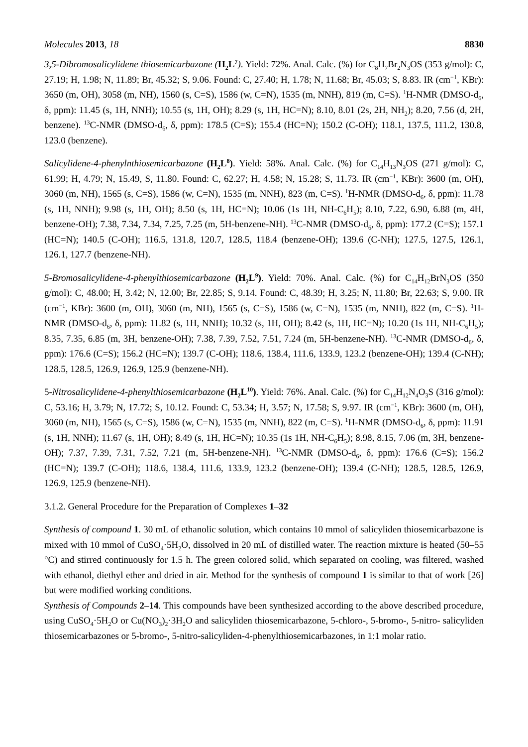Molecules 2013, 18 8830
3,5-Dibromosalicylidene thiosemicarbazone (H<sub>2</sub>L<sup>7</sup>). Yield: 72%. Anal. Calc. (%) for C<sub>8</sub>H<sub>7</sub>Br<sub>2</sub>N<sub>3</sub>OS (353 g/mol): C, 27.19; H, 1.98; N, 11.89; Br, 45.32; S, 9.06. Found: C, 27.40; H, 1.78; N, 11.68; Br, 45.03; S, 8.83. IR (cm<sup>−1</sup>, KBr): 3650 (m, OH), 3058 (m, NH), 1560 (s, C=S), 1586 (w, C=N), 1535 (m, NNH), 819 (m, C=S). <sup>1</sup>H-NMR (DMSO-d<sub>6</sub>, δ, ppm): 11.45 (s, 1H, NNH); 10.55 (s, 1H, OH); 8.29 (s, 1H, HC=N); 8.10, 8.01 (2s, 2H, NH<sub>2</sub>); 8.20, 7.56 (d, 2H, benzene). <sup>13</sup>C-NMR (DMSO-d<sub>6</sub>, δ, ppm): 178.5 (C=S); 155.4 (HC=N); 150.2 (C-OH); 118.1, 137.5, 111.2, 130.8, 123.0 (benzene).
Salicylidene-4-phenylnthiosemicarbazone (H<sub>2</sub>L<sup>8</sup>). Yield: 58%. Anal. Calc. (%) for C<sub>14</sub>H<sub>13</sub>N<sub>3</sub>OS (271 g/mol): C, 61.99; H, 4.79; N, 15.49, S, 11.80. Found: C, 62.27; H, 4.58; N, 15.28; S, 11.73. IR (cm<sup>−1</sup>, KBr): 3600 (m, OH), 3060 (m, NH), 1565 (s, C=S), 1586 (w, C=N), 1535 (m, NNH), 823 (m, C=S). <sup>1</sup>H-NMR (DMSO-d<sub>6</sub>, δ, ppm): 11.78 (s, 1H, NNH); 9.98 (s, 1H, OH); 8.50 (s, 1H, HC=N); 10.06 (1s 1H, NH-C<sub>6</sub>H<sub>5</sub>); 8.10, 7.22, 6.90, 6.88 (m, 4H, benzene-OH); 7.38, 7.34, 7.34, 7.25, 7.25 (m, 5H-benzene-NH). <sup>13</sup>C-NMR (DMSO-d<sub>6</sub>, δ, ppm): 177.2 (C=S); 157.1 (HC=N); 140.5 (C-OH); 116.5, 131.8, 120.7, 128.5, 118.4 (benzene-OH); 139.6 (C-NH); 127.5, 127.5, 126.1, 126.1, 127.7 (benzene-NH).
5-Bromosalicylidene-4-phenylthiosemicarbazone (H<sub>2</sub>L<sup>9</sup>). Yield: 70%. Anal. Calc. (%) for C<sub>14</sub>H<sub>12</sub>BrN<sub>3</sub>OS (350 g/mol): C, 48.00; H, 3.42; N, 12.00; Br, 22.85; S, 9.14. Found: C, 48.39; H, 3.25; N, 11.80; Br, 22.63; S, 9.00. IR (cm<sup>−1</sup>, KBr): 3600 (m, OH), 3060 (m, NH), 1565 (s, C=S), 1586 (w, C=N), 1535 (m, NNH), 822 (m, C=S). <sup>1</sup>H-NMR (DMSO-d<sub>6</sub>, δ, ppm): 11.82 (s, 1H, NNH); 10.32 (s, 1H, OH); 8.42 (s, 1H, HC=N); 10.20 (1s 1H, NH-C<sub>6</sub>H<sub>5</sub>); 8.35, 7.35, 6.85 (m, 3H, benzene-OH); 7.38, 7.39, 7.52, 7.51, 7.24 (m, 5H-benzene-NH). <sup>13</sup>C-NMR (DMSO-d<sub>6</sub>, δ, ppm): 176.6 (C=S); 156.2 (HC=N); 139.7 (C-OH); 118.6, 138.4, 111.6, 133.9, 123.2 (benzene-OH); 139.4 (C-NH); 128.5, 128.5, 126.9, 126.9, 125.9 (benzene-NH).
5-Nitrosalicylidene-4-phenylthiosemicarbazone (H<sub>2</sub>L<sup>10</sup>). Yield: 76%. Anal. Calc. (%) for C<sub>14</sub>H<sub>12</sub>N<sub>4</sub>O<sub>3</sub>S (316 g/mol): C, 53.16; H, 3.79; N, 17.72; S, 10.12. Found: C, 53.34; H, 3.57; N, 17.58; S, 9.97. IR (cm<sup>−1</sup>, KBr): 3600 (m, OH), 3060 (m, NH), 1565 (s, C=S), 1586 (w, C=N), 1535 (m, NNH), 822 (m, C=S). <sup>1</sup>H-NMR (DMSO-d<sub>6</sub>, δ, ppm): 11.91 (s, 1H, NNH); 11.67 (s, 1H, OH); 8.49 (s, 1H, HC=N); 10.35 (1s 1H, NH-C<sub>6</sub>H<sub>5</sub>); 8.98, 8.15, 7.06 (m, 3H, benzene-OH); 7.37, 7.39, 7.31, 7.52, 7.21 (m, 5H-benzene-NH). <sup>13</sup>C-NMR (DMSO-d<sub>6</sub>, δ, ppm): 176.6 (C=S); 156.2 (HC=N); 139.7 (C-OH); 118.6, 138.4, 111.6, 133.9, 123.2 (benzene-OH); 139.4 (C-NH); 128.5, 128.5, 126.9, 126.9, 125.9 (benzene-NH).
3.1.2. General Procedure for the Preparation of Complexes 1–32
Synthesis of compound 1. 30 mL of ethanolic solution, which contains 10 mmol of salicyliden thiosemicarbazone is mixed with 10 mmol of CuSO<sub>4</sub>·5H<sub>2</sub>O, dissolved in 20 mL of distilled water. The reaction mixture is heated (50–55 °C) and stirred continuously for 1.5 h. The green colored solid, which separated on cooling, was filtered, washed with ethanol, diethyl ether and dried in air. Method for the synthesis of compound 1 is similar to that of work [26] but were modified working conditions.
Synthesis of Compounds 2–14. This compounds have been synthesized according to the above described procedure, using CuSO<sub>4</sub>·5H<sub>2</sub>O or Cu(NO<sub>3</sub>)<sub>2</sub>·3H<sub>2</sub>O and salicyliden thiosemicarbazone, 5-chloro-, 5-bromo-, 5-nitro- salicyliden thiosemicarbazones or 5-bromo-, 5-nitro-salicyliden-4-phenylthiosemicarbazones, in 1:1 molar ratio.